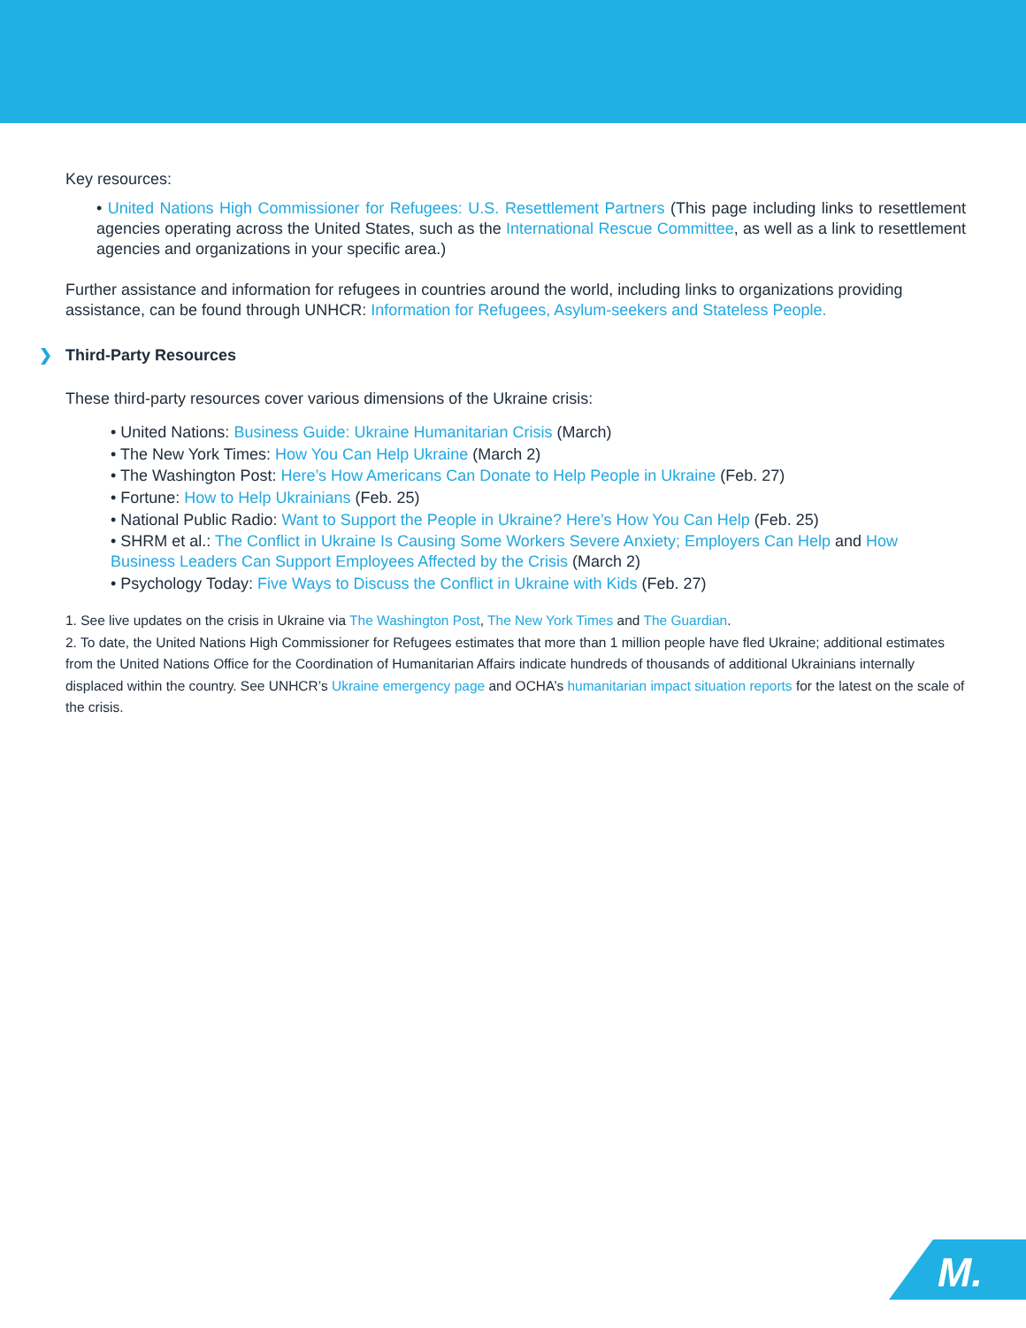Key resources:
• United Nations High Commissioner for Refugees: U.S. Resettlement Partners (This page including links to resettlement agencies operating across the United States, such as the International Rescue Committee, as well as a link to resettlement agencies and organizations in your specific area.)
Further assistance and information for refugees in countries around the world, including links to organizations providing assistance, can be found through UNHCR: Information for Refugees, Asylum-seekers and Stateless People.
❯ Third-Party Resources
These third-party resources cover various dimensions of the Ukraine crisis:
• United Nations: Business Guide: Ukraine Humanitarian Crisis (March)
• The New York Times: How You Can Help Ukraine (March 2)
• The Washington Post: Here’s How Americans Can Donate to Help People in Ukraine (Feb. 27)
• Fortune: How to Help Ukrainians (Feb. 25)
• National Public Radio: Want to Support the People in Ukraine? Here’s How You Can Help (Feb. 25)
• SHRM et al.: The Conflict in Ukraine Is Causing Some Workers Severe Anxiety; Employers Can Help and How Business Leaders Can Support Employees Affected by the Crisis (March 2)
• Psychology Today: Five Ways to Discuss the Conflict in Ukraine with Kids (Feb. 27)
1. See live updates on the crisis in Ukraine via The Washington Post, The New York Times and The Guardian.
2. To date, the United Nations High Commissioner for Refugees estimates that more than 1 million people have fled Ukraine; additional estimates from the United Nations Office for the Coordination of Humanitarian Affairs indicate hundreds of thousands of additional Ukrainians internally displaced within the country. See UNHCR’s Ukraine emergency page and OCHA’s humanitarian impact situation reports for the latest on the scale of the crisis.
M.